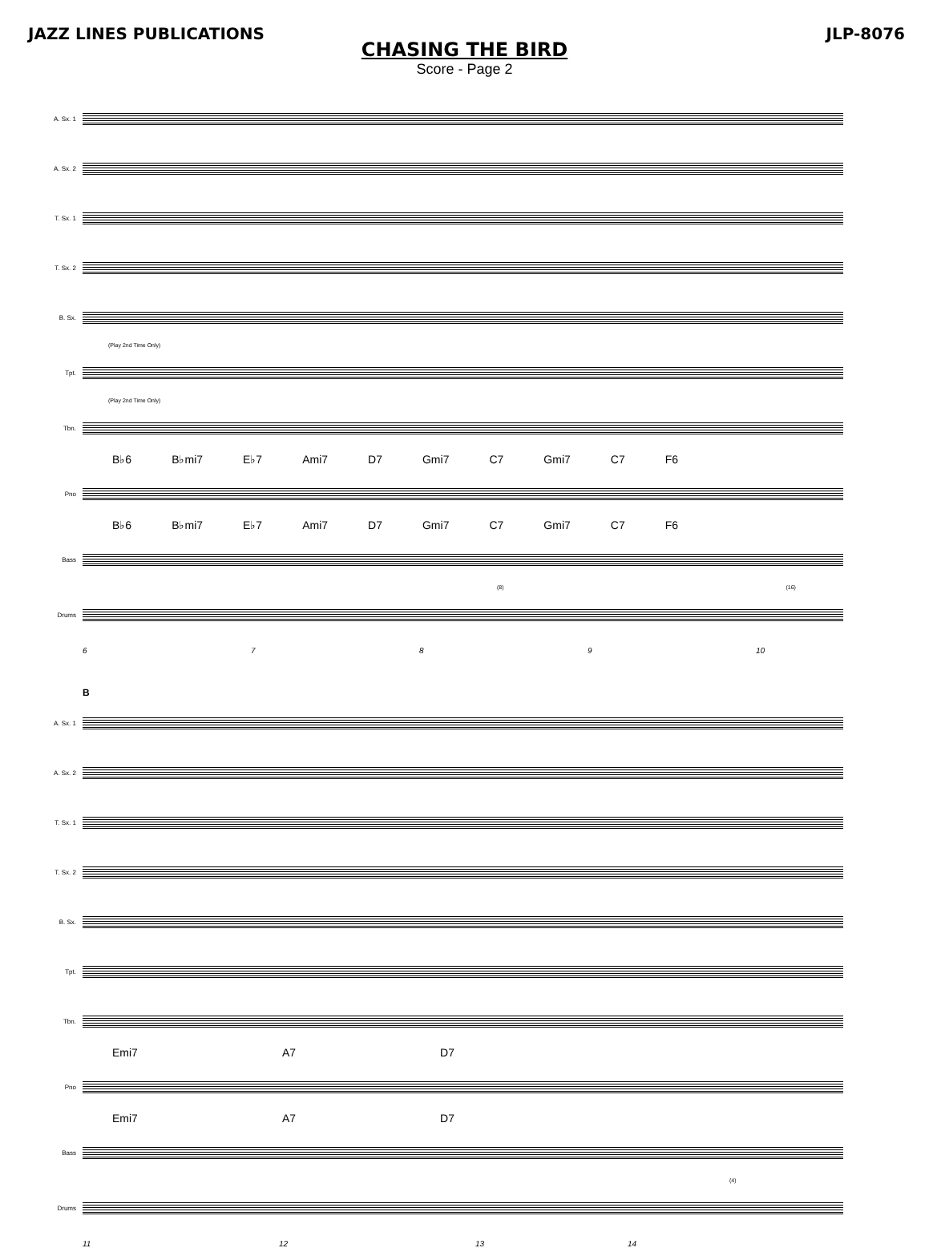JAZZ LINES PUBLICATIONS JLP-8076
CHASING THE BIRD
Score - Page 2
A. Sx. 1
A. Sx. 2
T. Sx. 1
T. Sx. 2
B. Sx.
(Play 2nd Time Only)
Tpt.
(Play 2nd Time Only)
Tbn.
B♭6 B♭mi7 E♭7 Ami7 D7 Gmi7 C7 Gmi7 C7 F6
Pno
B♭6 B♭mi7 E♭7 Ami7 D7 Gmi7 C7 Gmi7 C7 F6
Bass
(8) (16)
Drums
6789 10
B
A. Sx. 1
A. Sx. 2
T. Sx. 1
T. Sx. 2
B. Sx.
Tpt.
Tbn.
Emi7 A7 D7
Pno
Emi7 A7 D7
Bass
(4)
Drums
11 12 13 14